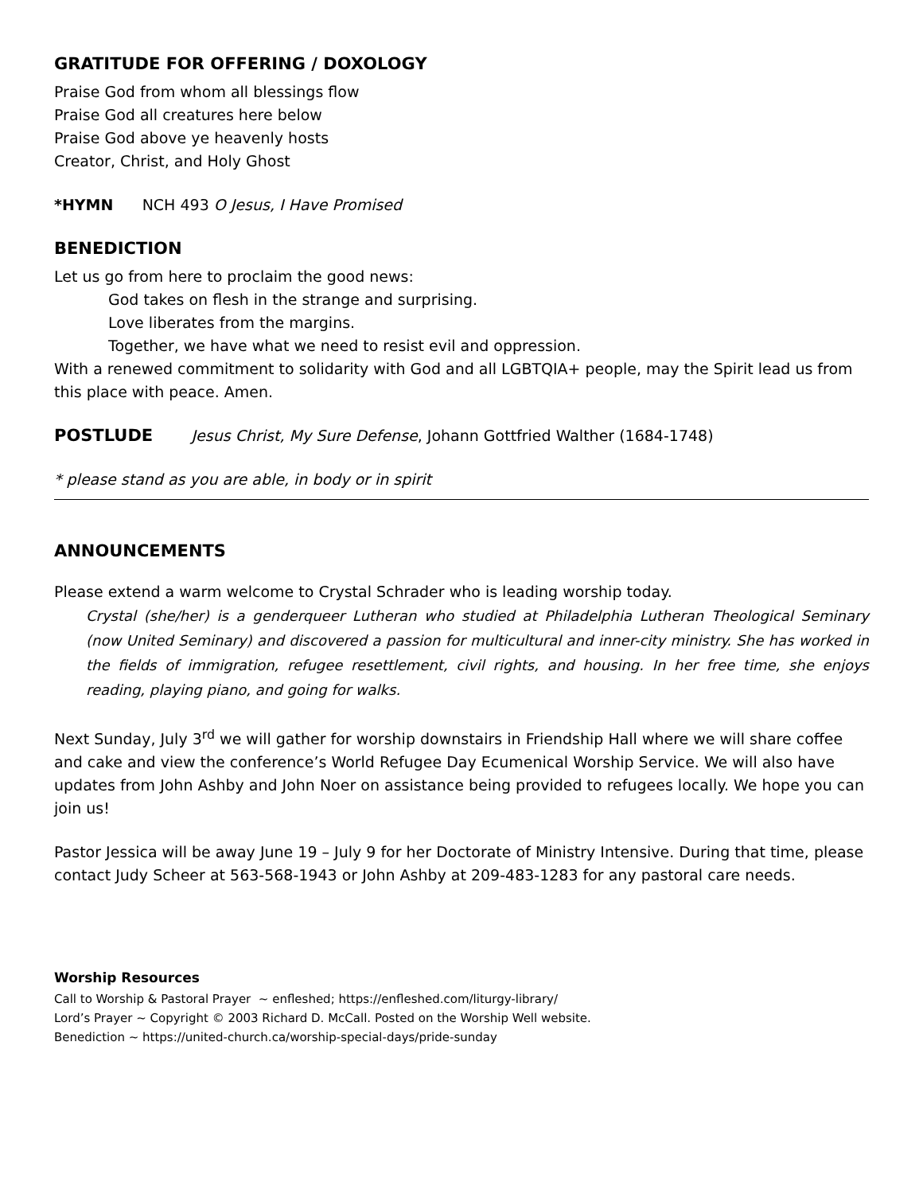GRATITUDE FOR OFFERING / DOXOLOGY
Praise God from whom all blessings flow
Praise God all creatures here below
Praise God above ye heavenly hosts
Creator, Christ, and Holy Ghost
*HYMN NCH 493 O Jesus, I Have Promised
BENEDICTION
Let us go from here to proclaim the good news:
God takes on flesh in the strange and surprising.
Love liberates from the margins.
Together, we have what we need to resist evil and oppression.
With a renewed commitment to solidarity with God and all LGBTQIA+ people, may the Spirit lead us from this place with peace. Amen.
POSTLUDE Jesus Christ, My Sure Defense, Johann Gottfried Walther (1684-1748)
* please stand as you are able, in body or in spirit
ANNOUNCEMENTS
Please extend a warm welcome to Crystal Schrader who is leading worship today.
Crystal (she/her) is a genderqueer Lutheran who studied at Philadelphia Lutheran Theological Seminary (now United Seminary) and discovered a passion for multicultural and inner-city ministry. She has worked in the fields of immigration, refugee resettlement, civil rights, and housing. In her free time, she enjoys reading, playing piano, and going for walks.
Next Sunday, July 3<sup>rd</sup> we will gather for worship downstairs in Friendship Hall where we will share coffee and cake and view the conference’s World Refugee Day Ecumenical Worship Service. We will also have updates from John Ashby and John Noer on assistance being provided to refugees locally. We hope you can join us!
Pastor Jessica will be away June 19 – July 9 for her Doctorate of Ministry Intensive. During that time, please contact Judy Scheer at 563-568-1943 or John Ashby at 209-483-1283 for any pastoral care needs.
Worship Resources
Call to Worship & Pastoral Prayer ~ enfleshed; https://enfleshed.com/liturgy-library/
Lord’s Prayer ~ Copyright © 2003 Richard D. McCall. Posted on the Worship Well website.
Benediction ~ https://united-church.ca/worship-special-days/pride-sunday